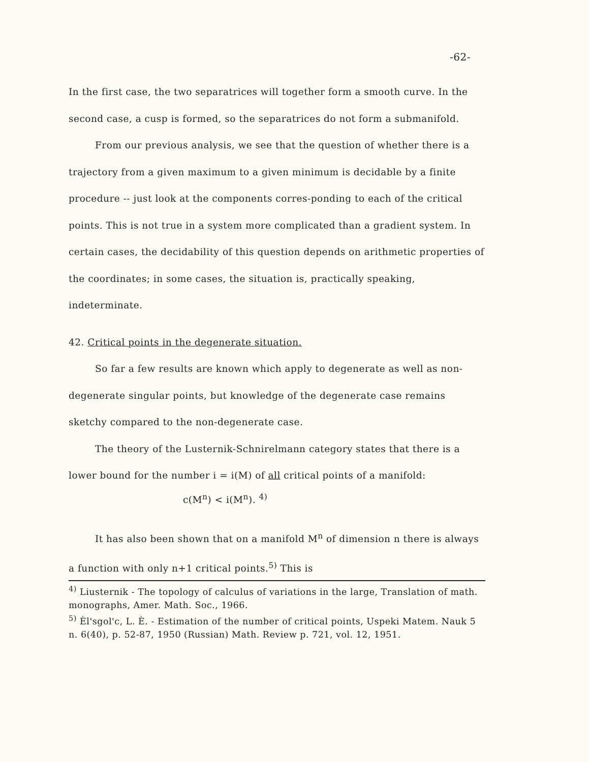-62-
In the first case, the two separatrices will together form a smooth curve. In the second case, a cusp is formed, so the separatrices do not form a submanifold.
From our previous analysis, we see that the question of whether there is a trajectory from a given maximum to a given minimum is decidable by a finite procedure -- just look at the components corres-ponding to each of the critical points. This is not true in a system more complicated than a gradient system. In certain cases, the decidability of this question depends on arithmetic properties of the coordinates; in some cases, the situation is, practically speaking, indeterminate.
42. Critical points in the degenerate situation.
So far a few results are known which apply to degenerate as well as non-degenerate singular points, but knowledge of the degenerate case remains sketchy compared to the non-degenerate case.
The theory of the Lusternik-Schnirelmann category states that there is a lower bound for the number i = i(M) of all critical points of a manifold:
c(M<sup>n</sup>) < i(M<sup>n</sup>). <sup>4)</sup>
It has also been shown that on a manifold M<sup>n</sup> of dimension n there is always a function with only n+1 critical points.<sup>5)</sup> This is
<sup>4)</sup> Liusternik - The topology of calculus of variations in the large, Translation of math. monographs, Amer. Math. Soc., 1966.
<sup>5)</sup> Èl'sgol'c, L. È. - Estimation of the number of critical points, Uspeki Matem. Nauk 5 n. 6(40), p. 52-87, 1950 (Russian) Math. Review p. 721, vol. 12, 1951.